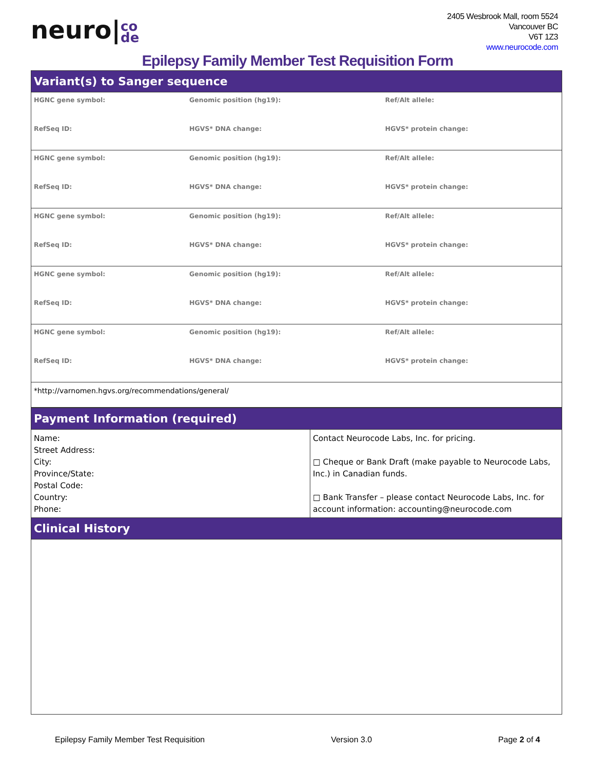neuro|co
de
2405 Wesbrook Mall, room 5524
Vancouver BC
V6T 1Z3
www.neurocode.com
Epilepsy Family Member Test Requisition Form
| Variant(s) to Sanger sequence | | |
| HGNC gene symbol: | Genomic position (hg19): | Ref/Alt allele: |
| RefSeq ID: | HGVS* DNA change: | HGVS* protein change: |
| HGNC gene symbol: | Genomic position (hg19): | Ref/Alt allele: |
| RefSeq ID: | HGVS* DNA change: | HGVS* protein change: |
| HGNC gene symbol: | Genomic position (hg19): | Ref/Alt allele: |
| RefSeq ID: | HGVS* DNA change: | HGVS* protein change: |
| HGNC gene symbol: | Genomic position (hg19): | Ref/Alt allele: |
| RefSeq ID: | HGVS* DNA change: | HGVS* protein change: |
| HGNC gene symbol: | Genomic position (hg19): | Ref/Alt allele: |
| RefSeq ID: | HGVS* DNA change: | HGVS* protein change: |
| *http://varnomen.hgvs.org/recommendations/general/ | | |
| Payment Information (required) | |
| Name: Street Address: City: Province/State: Postal Code: Country: Phone: | Contact Neurocode Labs, Inc. for pricing. □ Cheque or Bank Draft (make payable to Neurocode Labs, Inc.) in Canadian funds. □ Bank Transfer – please contact Neurocode Labs, Inc. for account information: accounting@neurocode.com |
| Clinical History | |
Epilepsy Family Member Test Requisition Version 3.0 Page 2 of 4